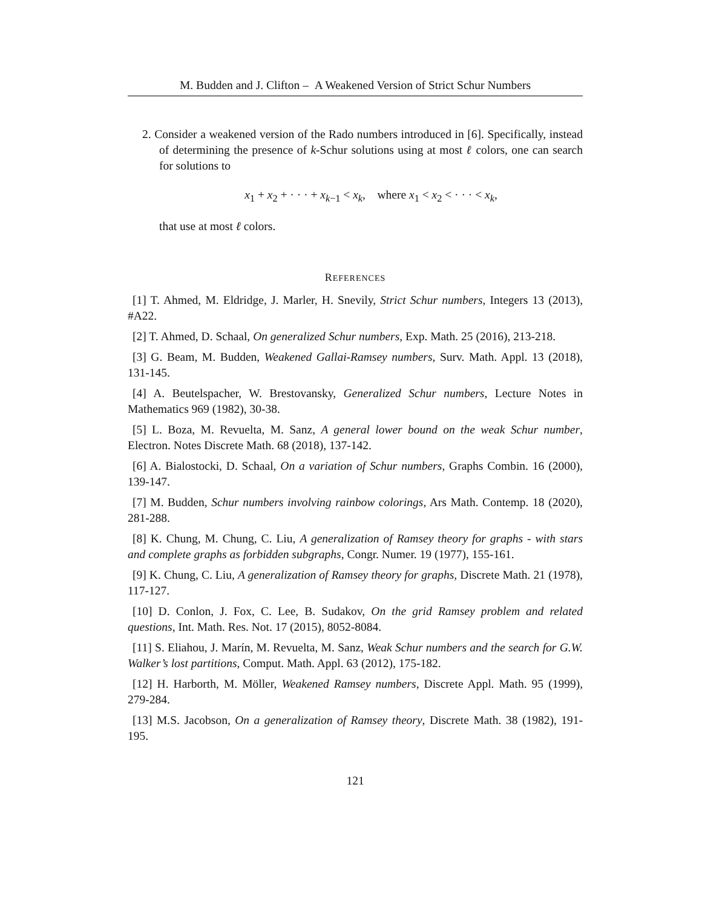M. Budden and J. Clifton – A Weakened Version of Strict Schur Numbers
2. Consider a weakened version of the Rado numbers introduced in [6]. Specifically, instead of determining the presence of k-Schur solutions using at most ℓ colors, one can search for solutions to
x<sub>1</sub> + x<sub>2</sub> + · · · + x<sub>k−1</sub> < x<sub>k</sub>, where x<sub>1</sub> < x<sub>2</sub> < · · · < x<sub>k</sub>,
that use at most ℓ colors.
REFERENCES
[1] T. Ahmed, M. Eldridge, J. Marler, H. Snevily, Strict Schur numbers, Integers 13 (2013), #A22.
[2] T. Ahmed, D. Schaal, On generalized Schur numbers, Exp. Math. 25 (2016), 213-218.
[3] G. Beam, M. Budden, Weakened Gallai-Ramsey numbers, Surv. Math. Appl. 13 (2018), 131-145.
[4] A. Beutelspacher, W. Brestovansky, Generalized Schur numbers, Lecture Notes in Mathematics 969 (1982), 30-38.
[5] L. Boza, M. Revuelta, M. Sanz, A general lower bound on the weak Schur number, Electron. Notes Discrete Math. 68 (2018), 137-142.
[6] A. Bialostocki, D. Schaal, On a variation of Schur numbers, Graphs Combin. 16 (2000), 139-147.
[7] M. Budden, Schur numbers involving rainbow colorings, Ars Math. Contemp. 18 (2020), 281-288.
[8] K. Chung, M. Chung, C. Liu, A generalization of Ramsey theory for graphs - with stars and complete graphs as forbidden subgraphs, Congr. Numer. 19 (1977), 155-161.
[9] K. Chung, C. Liu, A generalization of Ramsey theory for graphs, Discrete Math. 21 (1978), 117-127.
[10] D. Conlon, J. Fox, C. Lee, B. Sudakov, On the grid Ramsey problem and related questions, Int. Math. Res. Not. 17 (2015), 8052-8084.
[11] S. Eliahou, J. Marín, M. Revuelta, M. Sanz, Weak Schur numbers and the search for G.W. Walker’s lost partitions, Comput. Math. Appl. 63 (2012), 175-182.
[12] H. Harborth, M. Möller, Weakened Ramsey numbers, Discrete Appl. Math. 95 (1999), 279-284.
[13] M.S. Jacobson, On a generalization of Ramsey theory, Discrete Math. 38 (1982), 191-195.
121